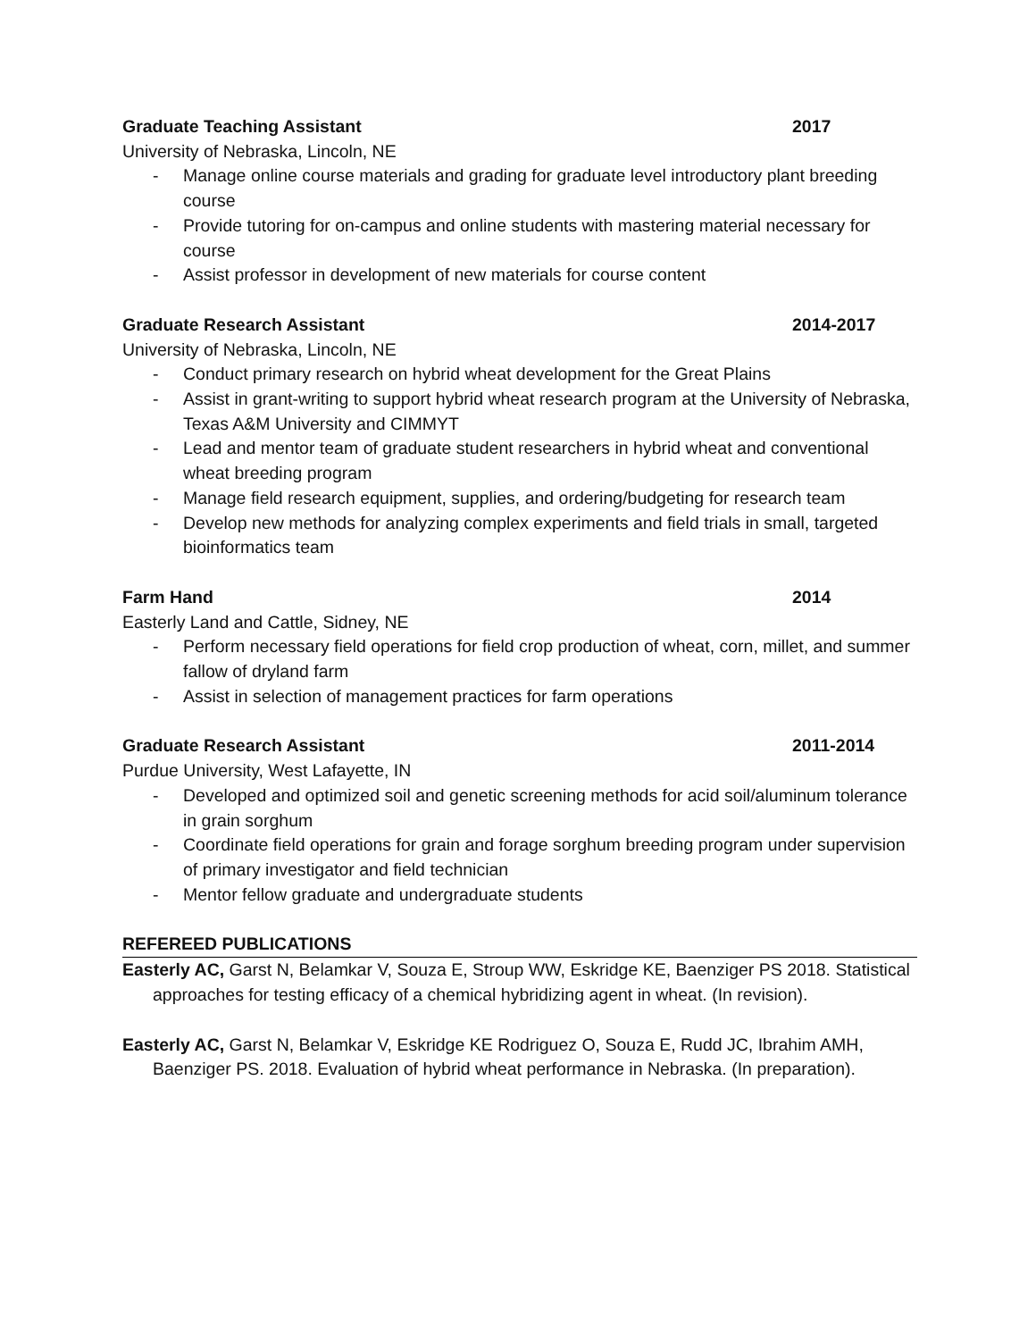Graduate Teaching Assistant 2017
University of Nebraska, Lincoln, NE
- Manage online course materials and grading for graduate level introductory plant breeding course
- Provide tutoring for on-campus and online students with mastering material necessary for course
- Assist professor in development of new materials for course content
Graduate Research Assistant 2014-2017
University of Nebraska, Lincoln, NE
- Conduct primary research on hybrid wheat development for the Great Plains
- Assist in grant-writing to support hybrid wheat research program at the University of Nebraska, Texas A&M University and CIMMYT
- Lead and mentor team of graduate student researchers in hybrid wheat and conventional wheat breeding program
- Manage field research equipment, supplies, and ordering/budgeting for research team
- Develop new methods for analyzing complex experiments and field trials in small, targeted bioinformatics team
Farm Hand 2014
Easterly Land and Cattle, Sidney, NE
- Perform necessary field operations for field crop production of wheat, corn, millet, and summer fallow of dryland farm
- Assist in selection of management practices for farm operations
Graduate Research Assistant 2011-2014
Purdue University, West Lafayette, IN
- Developed and optimized soil and genetic screening methods for acid soil/aluminum tolerance in grain sorghum
- Coordinate field operations for grain and forage sorghum breeding program under supervision of primary investigator and field technician
- Mentor fellow graduate and undergraduate students
REFEREED PUBLICATIONS
Easterly AC, Garst N, Belamkar V, Souza E, Stroup WW, Eskridge KE, Baenziger PS 2018. Statistical approaches for testing efficacy of a chemical hybridizing agent in wheat. (In revision).
Easterly AC, Garst N, Belamkar V, Eskridge KE Rodriguez O, Souza E, Rudd JC, Ibrahim AMH, Baenziger PS. 2018. Evaluation of hybrid wheat performance in Nebraska. (In preparation).